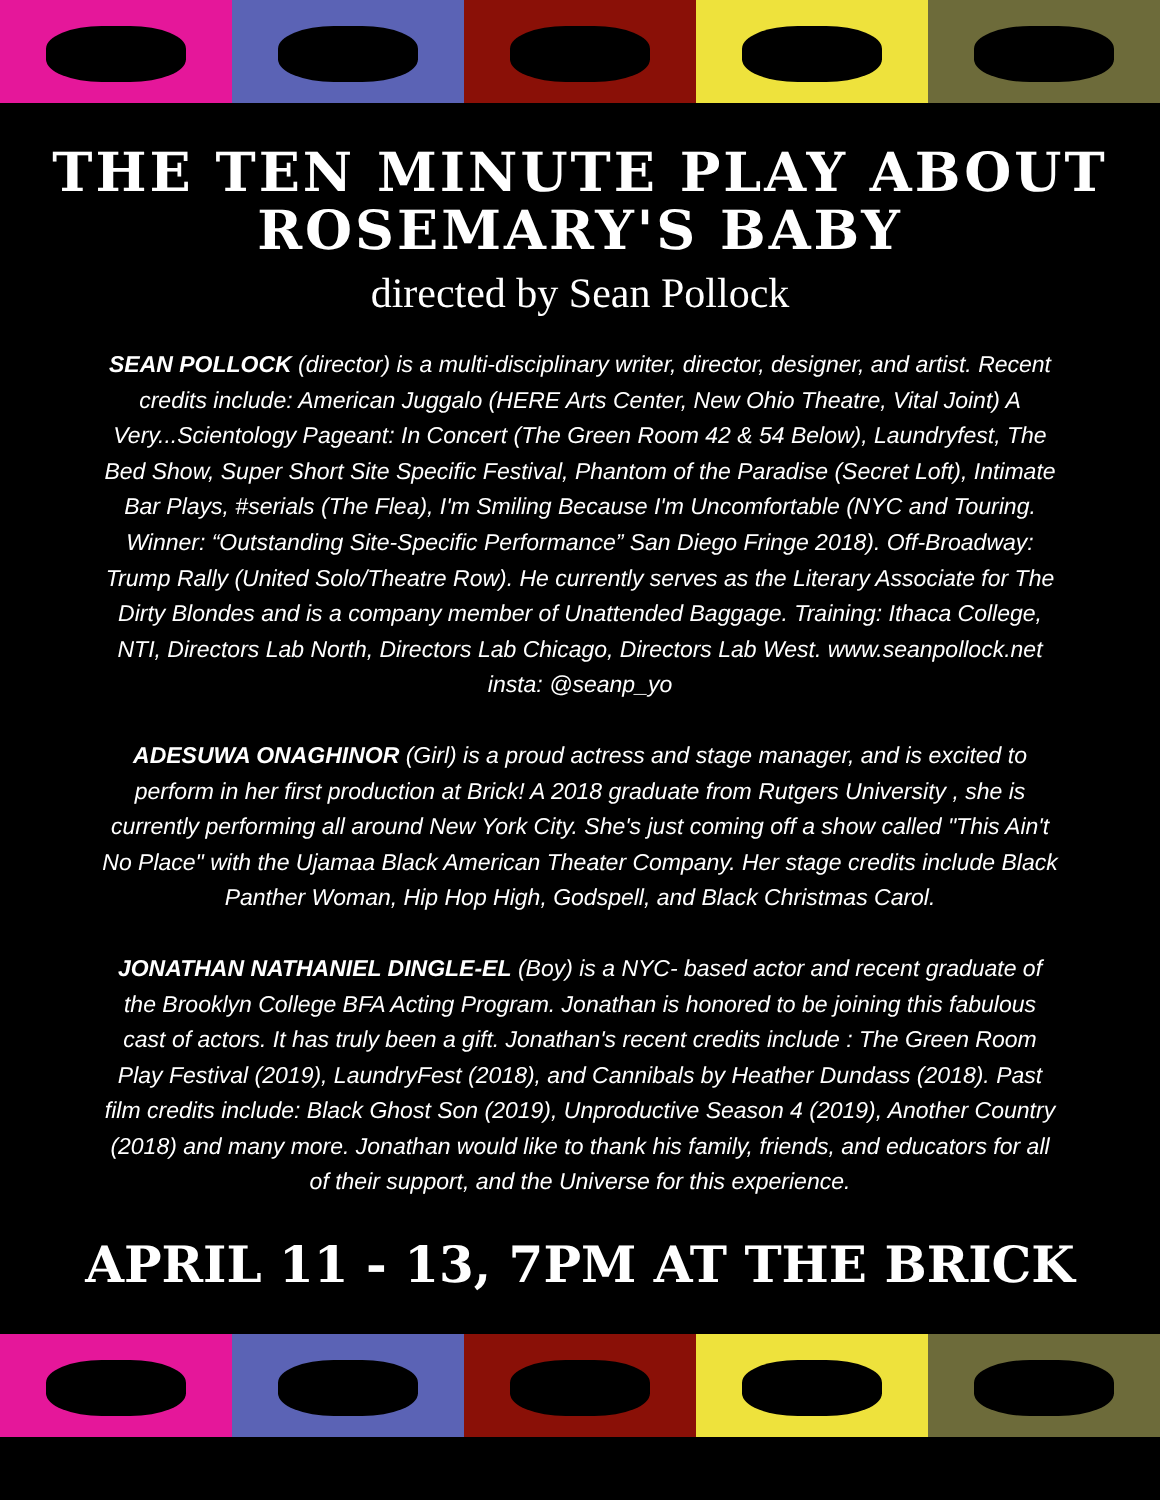THE TEN MINUTE PLAY ABOUT ROSEMARY'S BABY
directed by Sean Pollock
SEAN POLLOCK (director) is a multi-disciplinary writer, director, designer, and artist. Recent credits include: American Juggalo (HERE Arts Center, New Ohio Theatre, Vital Joint) A Very...Scientology Pageant: In Concert (The Green Room 42 & 54 Below), Laundryfest, The Bed Show, Super Short Site Specific Festival, Phantom of the Paradise (Secret Loft), Intimate Bar Plays, #serials (The Flea), I'm Smiling Because I'm Uncomfortable (NYC and Touring. Winner: “Outstanding Site-Specific Performance” San Diego Fringe 2018). Off-Broadway: Trump Rally (United Solo/Theatre Row). He currently serves as the Literary Associate for The Dirty Blondes and is a company member of Unattended Baggage. Training: Ithaca College, NTI, Directors Lab North, Directors Lab Chicago, Directors Lab West. www.seanpollock.net insta: @seanp_yo
ADESUWA ONAGHINOR (Girl) is a proud actress and stage manager, and is excited to perform in her first production at Brick! A 2018 graduate from Rutgers University , she is currently performing all around New York City. She's just coming off a show called "This Ain't No Place" with the Ujamaa Black American Theater Company. Her stage credits include Black Panther Woman, Hip Hop High, Godspell, and Black Christmas Carol.
JONATHAN NATHANIEL DINGLE-EL (Boy) is a NYC- based actor and recent graduate of the Brooklyn College BFA Acting Program. Jonathan is honored to be joining this fabulous cast of actors. It has truly been a gift. Jonathan's recent credits include : The Green Room Play Festival (2019), LaundryFest (2018), and Cannibals by Heather Dundass (2018). Past film credits include: Black Ghost Son (2019), Unproductive Season 4 (2019), Another Country (2018) and many more. Jonathan would like to thank his family, friends, and educators for all of their support, and the Universe for this experience.
APRIL 11 - 13, 7PM AT THE BRICK